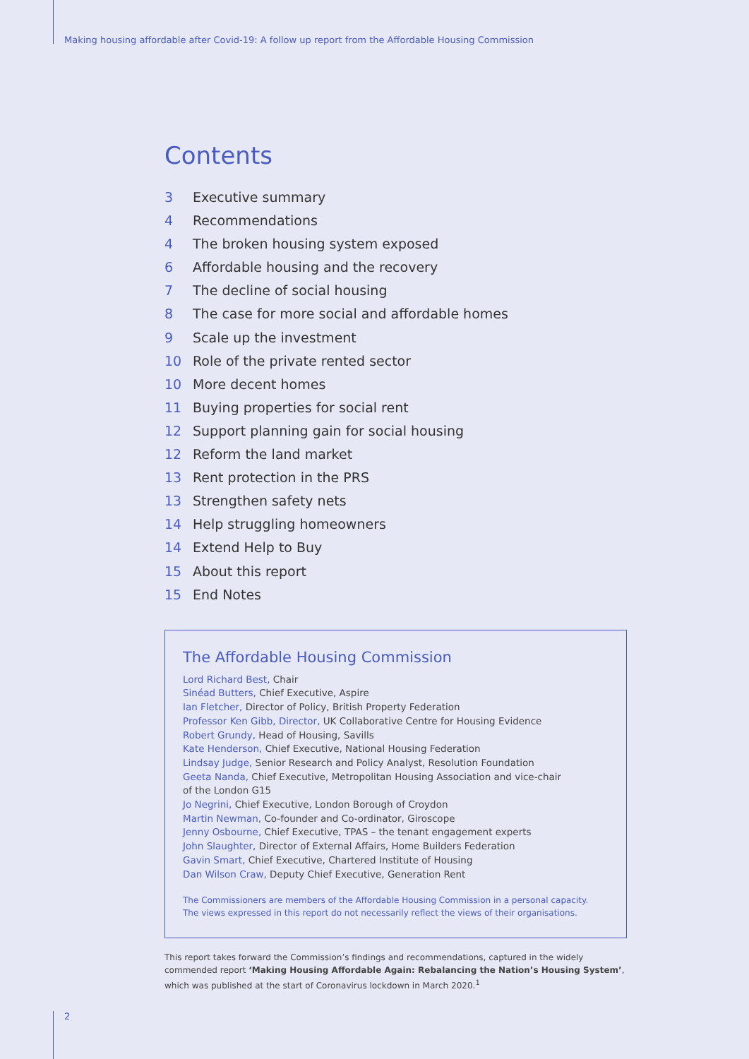Making housing affordable after Covid-19: A follow up report from the Affordable Housing Commission
Contents
3 Executive summary
4 Recommendations
4 The broken housing system exposed
6 Affordable housing and the recovery
7 The decline of social housing
8 The case for more social and affordable homes
9 Scale up the investment
10 Role of the private rented sector
10 More decent homes
11 Buying properties for social rent
12 Support planning gain for social housing
12 Reform the land market
13 Rent protection in the PRS
13 Strengthen safety nets
14 Help struggling homeowners
14 Extend Help to Buy
15 About this report
15 End Notes
The Affordable Housing Commission
Lord Richard Best, Chair
Sinéad Butters, Chief Executive, Aspire
Ian Fletcher, Director of Policy, British Property Federation
Professor Ken Gibb, Director, UK Collaborative Centre for Housing Evidence
Robert Grundy, Head of Housing, Savills
Kate Henderson, Chief Executive, National Housing Federation
Lindsay Judge, Senior Research and Policy Analyst, Resolution Foundation
Geeta Nanda, Chief Executive, Metropolitan Housing Association and vice-chair
of the London G15
Jo Negrini, Chief Executive, London Borough of Croydon
Martin Newman, Co-founder and Co-ordinator, Giroscope
Jenny Osbourne, Chief Executive, TPAS – the tenant engagement experts
John Slaughter, Director of External Affairs, Home Builders Federation
Gavin Smart, Chief Executive, Chartered Institute of Housing
Dan Wilson Craw, Deputy Chief Executive, Generation Rent
The Commissioners are members of the Affordable Housing Commission in a personal capacity.
The views expressed in this report do not necessarily reflect the views of their organisations.
This report takes forward the Commission’s findings and recommendations, captured in the widely commended report ‘Making Housing Affordable Again: Rebalancing the Nation’s Housing System’, which was published at the start of Coronavirus lockdown in March 2020.<sup>1</sup>
2